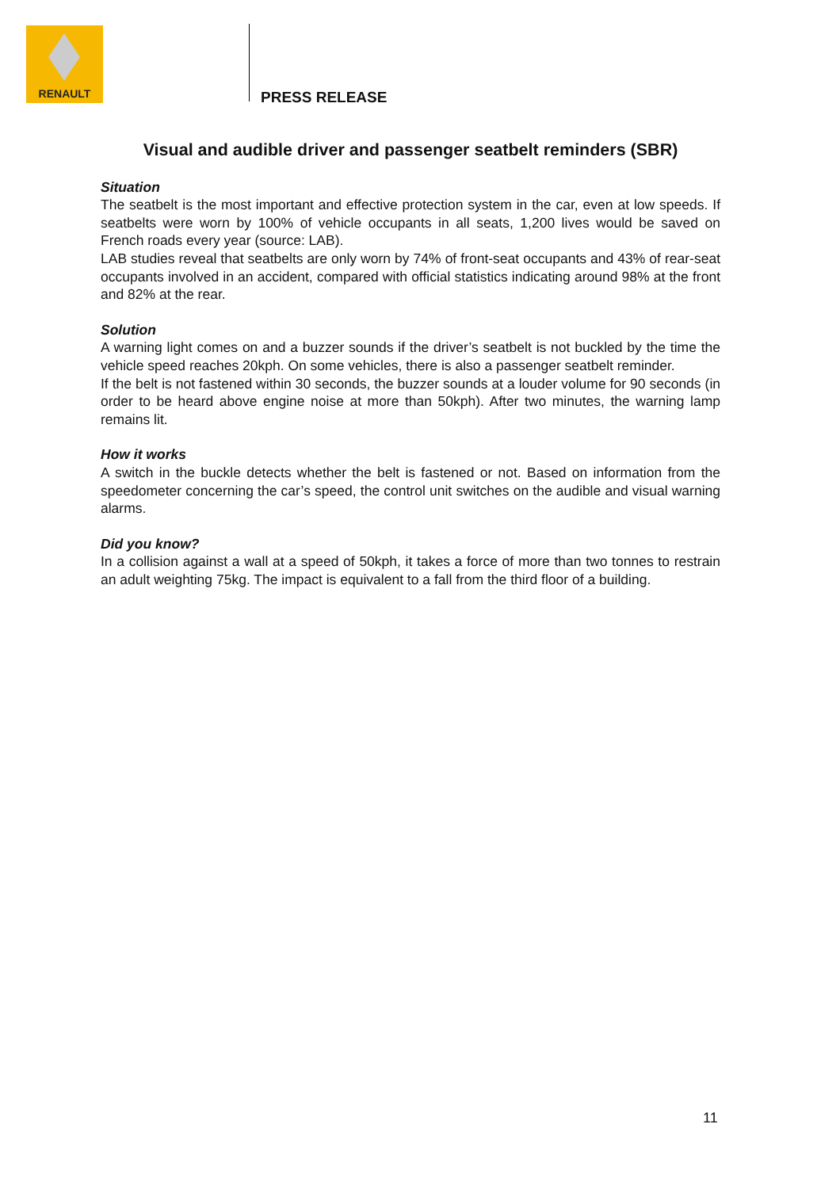RENAULT
PRESS RELEASE
Visual and audible driver and passenger seatbelt reminders (SBR)
Situation
The seatbelt is the most important and effective protection system in the car, even at low speeds. If seatbelts were worn by 100% of vehicle occupants in all seats, 1,200 lives would be saved on French roads every year (source: LAB).
LAB studies reveal that seatbelts are only worn by 74% of front-seat occupants and 43% of rear-seat occupants involved in an accident, compared with official statistics indicating around 98% at the front and 82% at the rear.
Solution
A warning light comes on and a buzzer sounds if the driver’s seatbelt is not buckled by the time the vehicle speed reaches 20kph. On some vehicles, there is also a passenger seatbelt reminder.
If the belt is not fastened within 30 seconds, the buzzer sounds at a louder volume for 90 seconds (in order to be heard above engine noise at more than 50kph). After two minutes, the warning lamp remains lit.
How it works
A switch in the buckle detects whether the belt is fastened or not. Based on information from the speedometer concerning the car’s speed, the control unit switches on the audible and visual warning alarms.
Did you know?
In a collision against a wall at a speed of 50kph, it takes a force of more than two tonnes to restrain an adult weighting 75kg. The impact is equivalent to a fall from the third floor of a building.
11